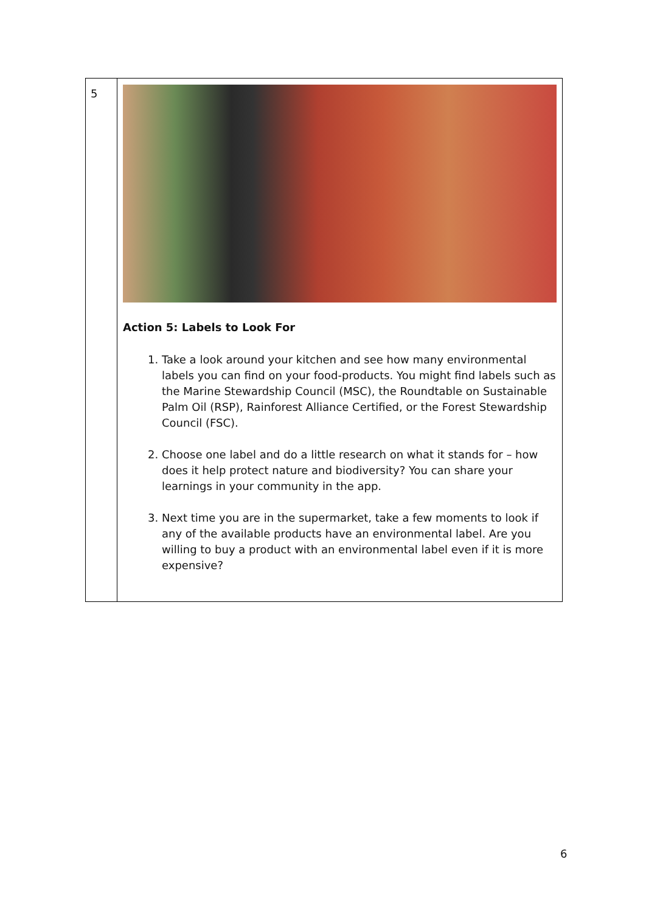| 5 | Action 5: Labels to Look For 1. Take a look around your kitchen and see how many environmental labels you can find on your food-products. You might find labels such as the Marine Stewardship Council (MSC), the Roundtable on Sustainable Palm Oil (RSP), Rainforest Alliance Certified, or the Forest Stewardship Council (FSC). 2. Choose one label and do a little research on what it stands for – how does it help protect nature and biodiversity? You can share your learnings in your community in the app. 3. Next time you are in the supermarket, take a few moments to look if any of the available products have an environmental label. Are you willing to buy a product with an environmental label even if it is more expensive? |
6